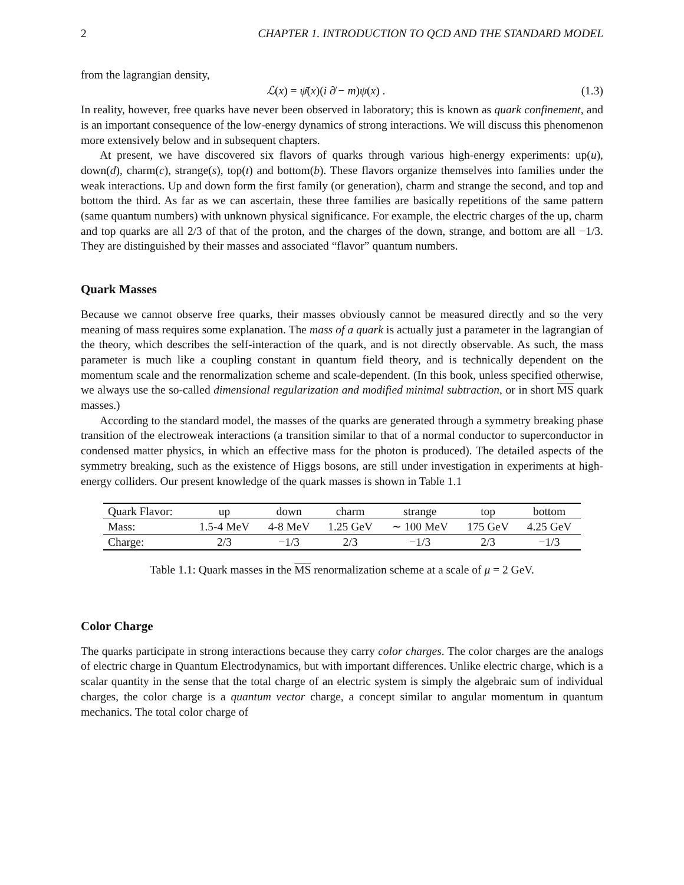2 CHAPTER 1. INTRODUCTION TO QCD AND THE STANDARD MODEL
from the lagrangian density,
ℒ(x) = ψ̄(x)(i ∂̸ − m)ψ(x) . (1.3)
In reality, however, free quarks have never been observed in laboratory; this is known as quark confinement, and is an important consequence of the low-energy dynamics of strong interactions. We will discuss this phenomenon more extensively below and in subsequent chapters.
At present, we have discovered six flavors of quarks through various high-energy experiments: up(u), down(d), charm(c), strange(s), top(t) and bottom(b). These flavors organize themselves into families under the weak interactions. Up and down form the first family (or generation), charm and strange the second, and top and bottom the third. As far as we can ascertain, these three families are basically repetitions of the same pattern (same quantum numbers) with unknown physical significance. For example, the electric charges of the up, charm and top quarks are all 2/3 of that of the proton, and the charges of the down, strange, and bottom are all −1/3. They are distinguished by their masses and associated “flavor” quantum numbers.
Quark Masses
Because we cannot observe free quarks, their masses obviously cannot be measured directly and so the very meaning of mass requires some explanation. The mass of a quark is actually just a parameter in the lagrangian of the theory, which describes the self-interaction of the quark, and is not directly observable. As such, the mass parameter is much like a coupling constant in quantum field theory, and is technically dependent on the momentum scale and the renormalization scheme and scale-dependent. (In this book, unless specified otherwise, we always use the so-called dimensional regularization and modified minimal subtraction, or in short MS quark masses.)
According to the standard model, the masses of the quarks are generated through a symmetry breaking phase transition of the electroweak interactions (a transition similar to that of a normal conductor to superconductor in condensed matter physics, in which an effective mass for the photon is produced). The detailed aspects of the symmetry breaking, such as the existence of Higgs bosons, are still under investigation in experiments at high-energy colliders. Our present knowledge of the quark masses is shown in Table 1.1
| Quark Flavor: | up | down | charm | strange | top | bottom |
| Mass: | 1.5-4 MeV | 4-8 MeV | 1.25 GeV | ∼ 100 MeV | 175 GeV | 4.25 GeV |
| Charge: | 2/3 | −1/3 | 2/3 | −1/3 | 2/3 | −1/3 |
Table 1.1: Quark masses in the MS renormalization scheme at a scale of μ = 2 GeV.
Color Charge
The quarks participate in strong interactions because they carry color charges. The color charges are the analogs of electric charge in Quantum Electrodynamics, but with important differences. Unlike electric charge, which is a scalar quantity in the sense that the total charge of an electric system is simply the algebraic sum of individual charges, the color charge is a quantum vector charge, a concept similar to angular momentum in quantum mechanics. The total color charge of